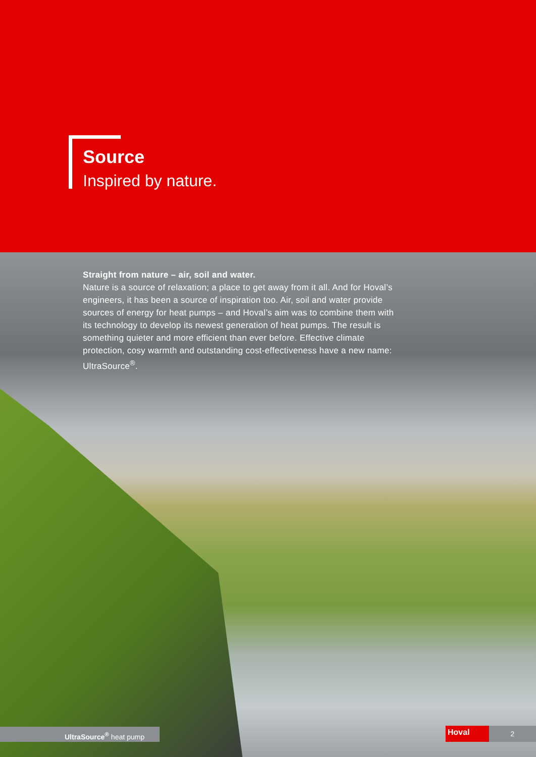Source
Inspired by nature.
Straight from nature – air, soil and water.
Nature is a source of relaxation; a place to get away from it all. And for Hoval’s engineers, it has been a source of inspiration too. Air, soil and water provide sources of energy for heat pumps – and Hoval’s aim was to combine them with its technology to develop its newest generation of heat pumps. The result is something quieter and more efficient than ever before. Effective climate protection, cosy warmth and outstanding cost-effectiveness have a new name: UltraSource<sup>®</sup>.
UltraSource<sup>®</sup> heat pump Hoval 2